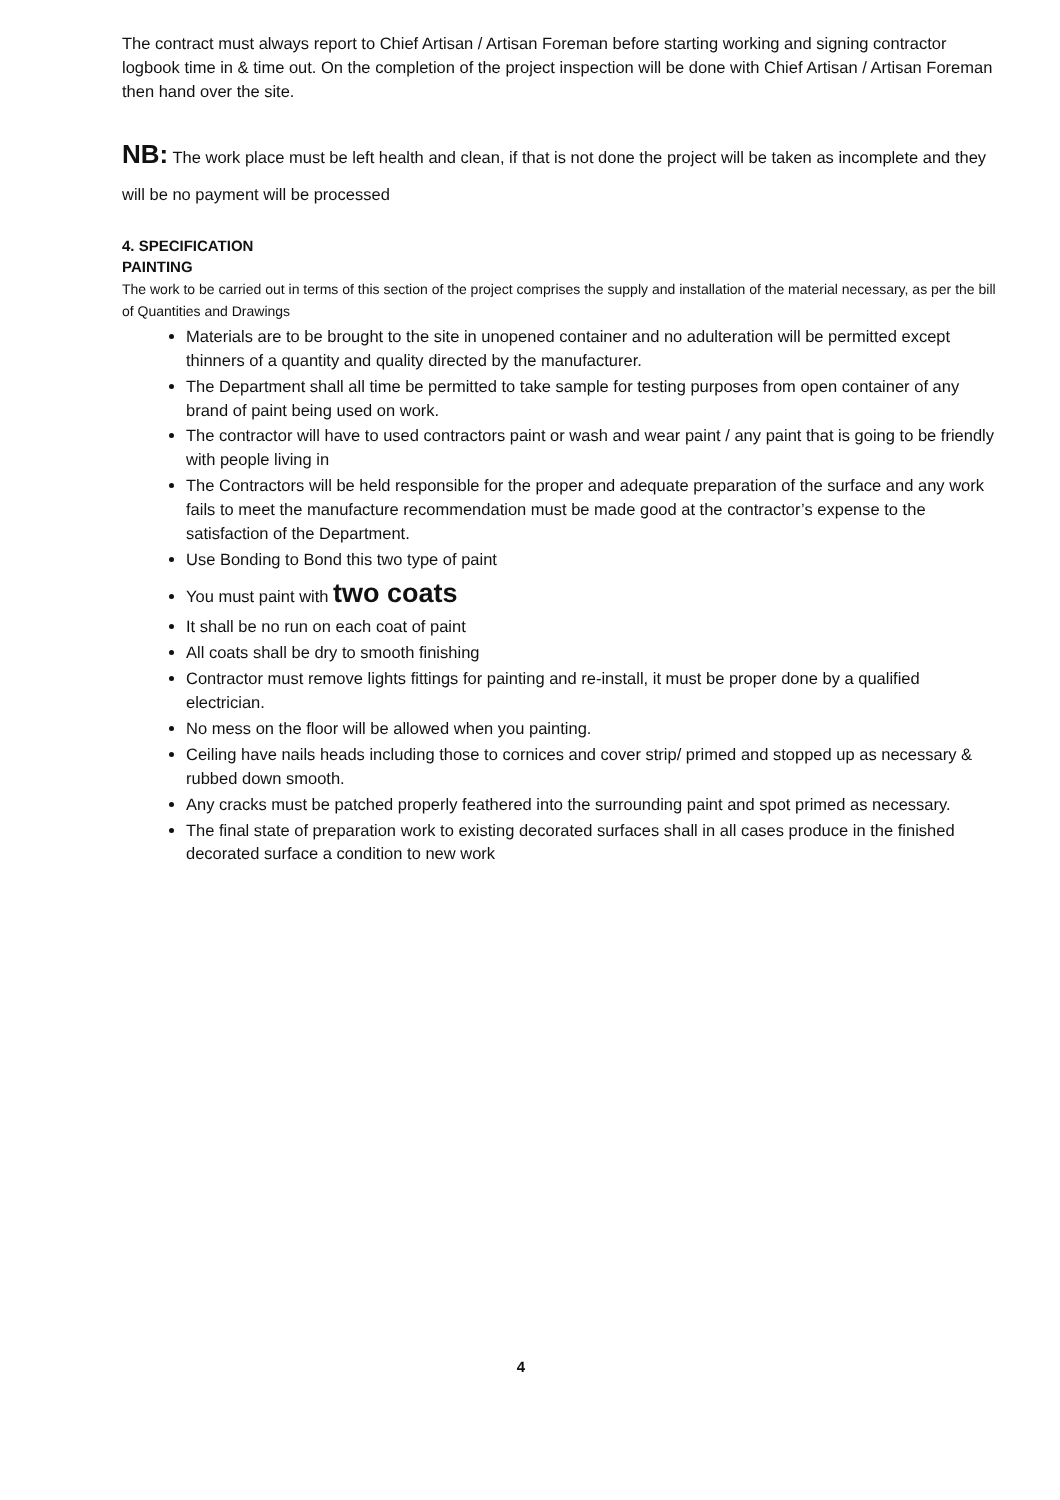The contract must always report to Chief Artisan / Artisan Foreman before starting working and signing contractor logbook time in & time out. On the completion of the project inspection will be done with Chief Artisan / Artisan Foreman then hand over the site.
NB: The work place must be left health and clean, if that is not done the project will be taken as incomplete and they will be no payment will be processed
4. SPECIFICATION
PAINTING
The work to be carried out in terms of this section of the project comprises the supply and installation of the material necessary, as per the bill of Quantities and Drawings
Materials are to be brought to the site in unopened container and no adulteration will be permitted except thinners of a quantity and quality directed by the manufacturer.
The Department shall all time be permitted to take sample for testing purposes from open container of any brand of paint being used on work.
The contractor will have to used contractors paint or wash and wear paint / any paint that is going to be friendly with people living in
The Contractors will be held responsible for the proper and adequate preparation of the surface and any work fails to meet the manufacture recommendation must be made good at the contractor’s expense to the satisfaction of the Department.
Use Bonding to Bond this two type of paint
You must paint with two coats
It shall be no run on each coat of paint
All coats shall be dry to smooth finishing
Contractor must remove lights fittings for painting and re-install, it must be proper done by a qualified electrician.
No mess on the floor will be allowed when you painting.
Ceiling have nails heads including those to cornices and cover strip/ primed and stopped up as necessary & rubbed down smooth.
Any cracks must be patched properly feathered into the surrounding paint and spot primed as necessary.
The final state of preparation work to existing decorated surfaces shall in all cases produce in the finished decorated surface a condition to new work
4